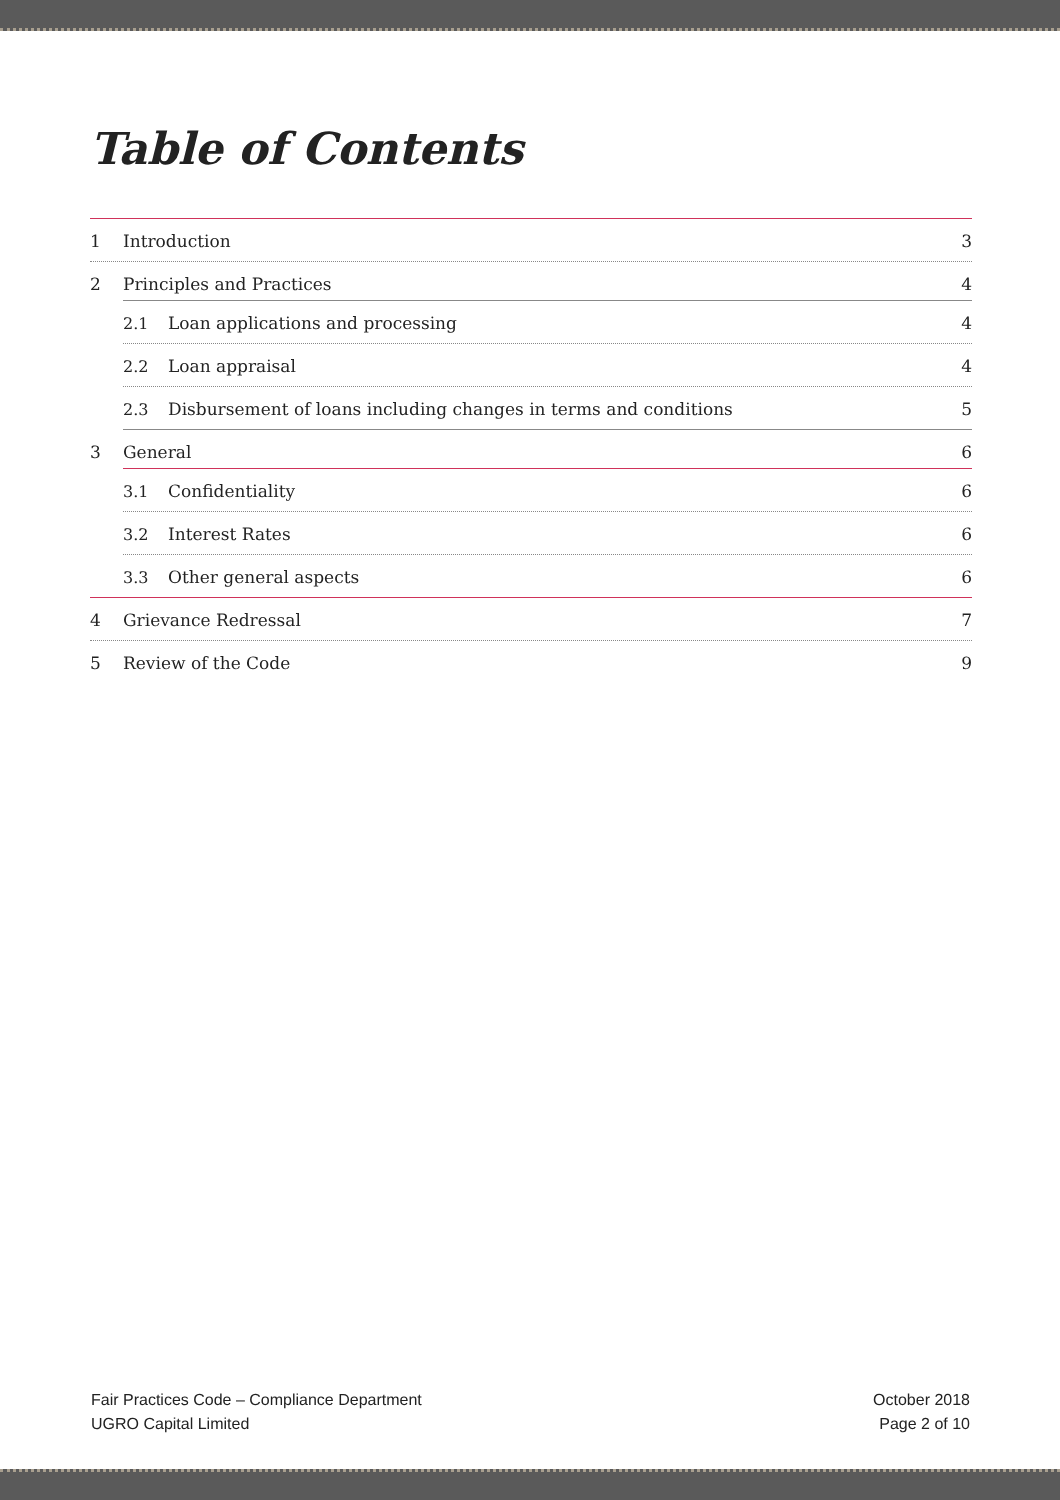Table of Contents
1 Introduction 3
2 Principles and Practices 4
2.1 Loan applications and processing 4
2.2 Loan appraisal 4
2.3 Disbursement of loans including changes in terms and conditions 5
3 General 6
3.1 Confidentiality 6
3.2 Interest Rates 6
3.3 Other general aspects 6
4 Grievance Redressal 7
5 Review of the Code 9
Fair Practices Code – Compliance Department
UGRO Capital Limited
October 2018
Page 2 of 10